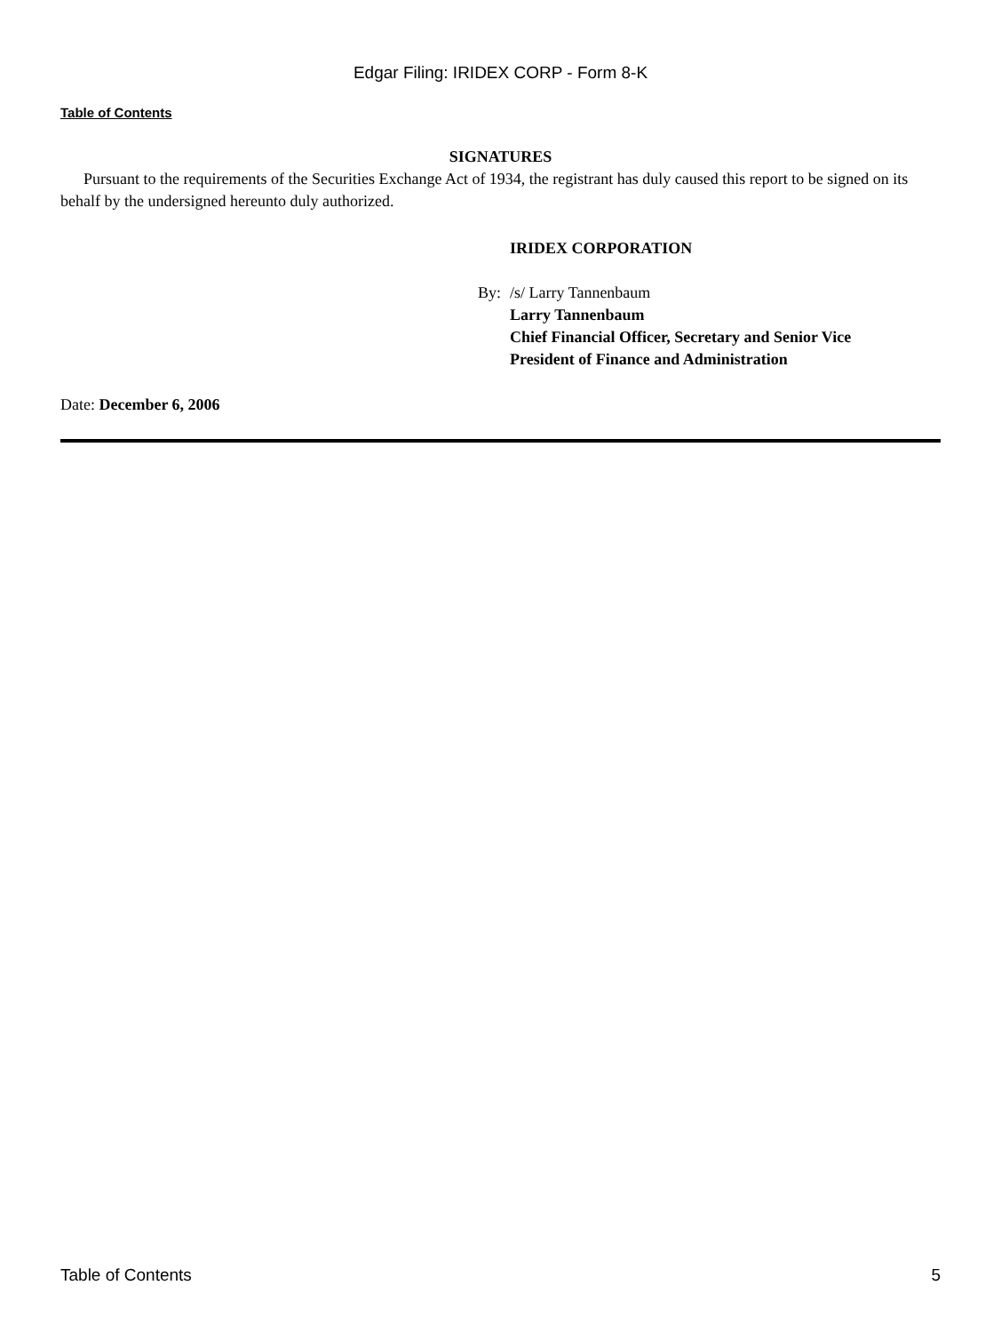Edgar Filing: IRIDEX CORP - Form 8-K
Table of Contents
SIGNATURES
Pursuant to the requirements of the Securities Exchange Act of 1934, the registrant has duly caused this report to be signed on its behalf by the undersigned hereunto duly authorized.
IRIDEX CORPORATION
By: /s/ Larry Tannenbaum
Larry Tannenbaum
Chief Financial Officer, Secretary and Senior Vice
President of Finance and Administration
Date: December 6, 2006
Table of Contents 5